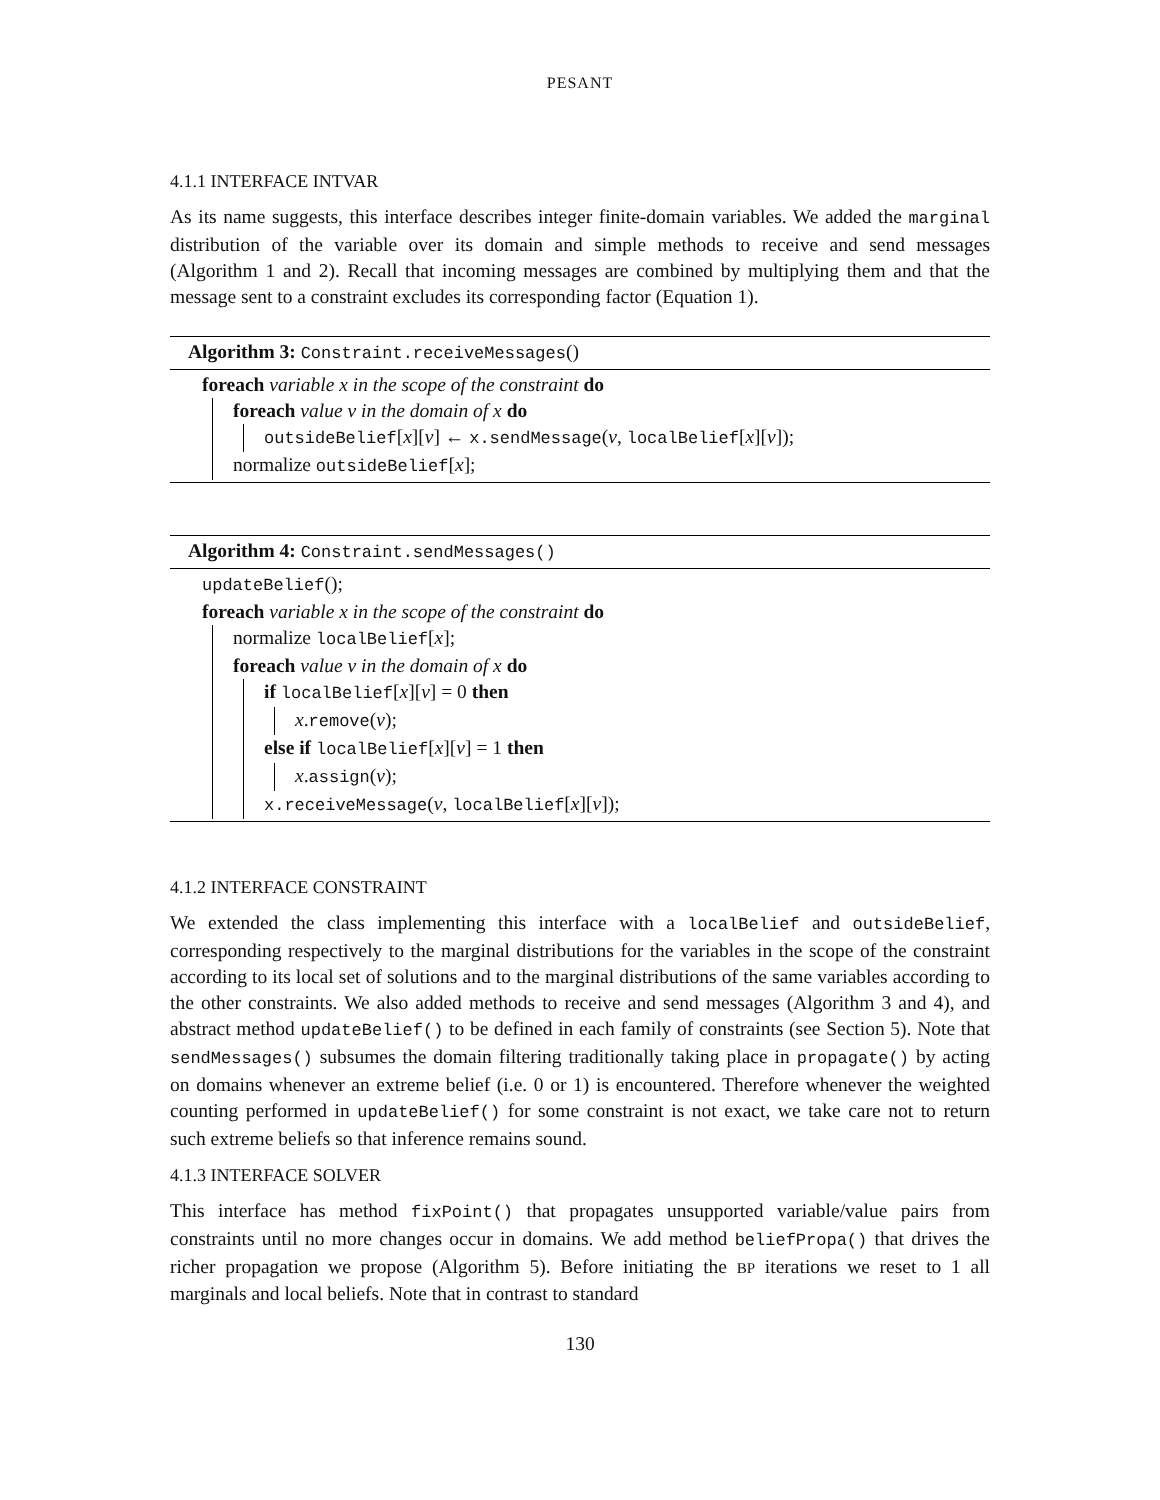PESANT
4.1.1 INTERFACE INTVAR
As its name suggests, this interface describes integer finite-domain variables. We added the marginal distribution of the variable over its domain and simple methods to receive and send messages (Algorithm 1 and 2). Recall that incoming messages are combined by multiplying them and that the message sent to a constraint excludes its corresponding factor (Equation 1).
Algorithm 3: Constraint.receiveMessages()
foreach variable x in the scope of the constraint do
foreach value v in the domain of x do
outsideBelief[x][v] ← x.sendMessage(v, localBelief[x][v]);
normalize outsideBelief[x];
Algorithm 4: Constraint.sendMessages()
updateBelief();
foreach variable x in the scope of the constraint do
normalize localBelief[x];
foreach value v in the domain of x do
if localBelief[x][v] = 0 then
x.remove(v);
else if localBelief[x][v] = 1 then
x.assign(v);
x.receiveMessage(v, localBelief[x][v]);
4.1.2 INTERFACE CONSTRAINT
We extended the class implementing this interface with a localBelief and outsideBelief, corresponding respectively to the marginal distributions for the variables in the scope of the constraint according to its local set of solutions and to the marginal distributions of the same variables according to the other constraints. We also added methods to receive and send messages (Algorithm 3 and 4), and abstract method updateBelief() to be defined in each family of constraints (see Section 5). Note that sendMessages() subsumes the domain filtering traditionally taking place in propagate() by acting on domains whenever an extreme belief (i.e. 0 or 1) is encountered. Therefore whenever the weighted counting performed in updateBelief() for some constraint is not exact, we take care not to return such extreme beliefs so that inference remains sound.
4.1.3 INTERFACE SOLVER
This interface has method fixPoint() that propagates unsupported variable/value pairs from constraints until no more changes occur in domains. We add method beliefPropa() that drives the richer propagation we propose (Algorithm 5). Before initiating the BP iterations we reset to 1 all marginals and local beliefs. Note that in contrast to standard
130